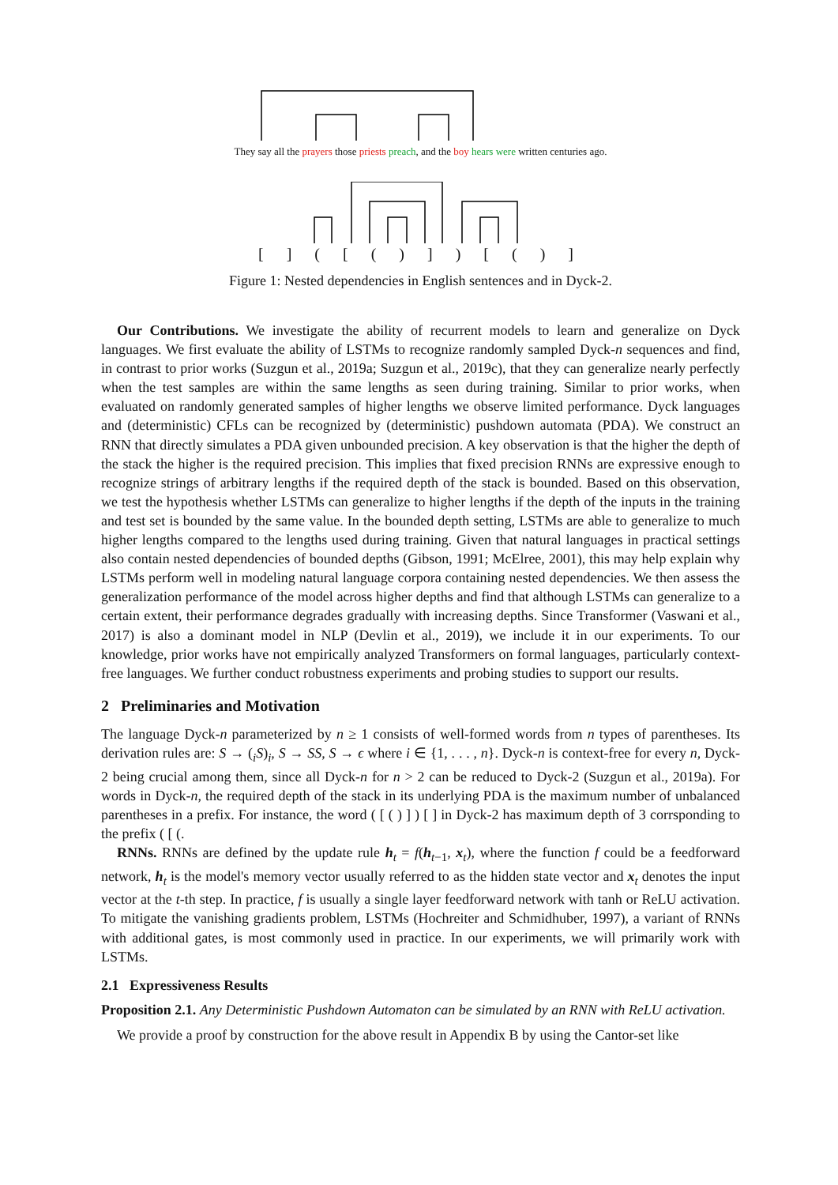They say all the prayers those priests preach, and the boy hears were written centuries ago.
[ ] ( [ ( ) ] ) [ ( ) ]
Figure 1: Nested dependencies in English sentences and in Dyck-2.
Our Contributions. We investigate the ability of recurrent models to learn and generalize on Dyck languages. We first evaluate the ability of LSTMs to recognize randomly sampled Dyck-n sequences and find, in contrast to prior works (Suzgun et al., 2019a; Suzgun et al., 2019c), that they can generalize nearly perfectly when the test samples are within the same lengths as seen during training. Similar to prior works, when evaluated on randomly generated samples of higher lengths we observe limited performance. Dyck languages and (deterministic) CFLs can be recognized by (deterministic) pushdown automata (PDA). We construct an RNN that directly simulates a PDA given unbounded precision. A key observation is that the higher the depth of the stack the higher is the required precision. This implies that fixed precision RNNs are expressive enough to recognize strings of arbitrary lengths if the required depth of the stack is bounded. Based on this observation, we test the hypothesis whether LSTMs can generalize to higher lengths if the depth of the inputs in the training and test set is bounded by the same value. In the bounded depth setting, LSTMs are able to generalize to much higher lengths compared to the lengths used during training. Given that natural languages in practical settings also contain nested dependencies of bounded depths (Gibson, 1991; McElree, 2001), this may help explain why LSTMs perform well in modeling natural language corpora containing nested dependencies. We then assess the generalization performance of the model across higher depths and find that although LSTMs can generalize to a certain extent, their performance degrades gradually with increasing depths. Since Transformer (Vaswani et al., 2017) is also a dominant model in NLP (Devlin et al., 2019), we include it in our experiments. To our knowledge, prior works have not empirically analyzed Transformers on formal languages, particularly context-free languages. We further conduct robustness experiments and probing studies to support our results.
2 Preliminaries and Motivation
The language Dyck-n parameterized by n ≥ 1 consists of well-formed words from n types of parentheses. Its derivation rules are: S → (<sub>i</sub>S)<sub>i</sub>, S → SS, S → ϵ where i ∈ {1, . . . , n}. Dyck-n is context-free for every n, Dyck-2 being crucial among them, since all Dyck-n for n > 2 can be reduced to Dyck-2 (Suzgun et al., 2019a). For words in Dyck-n, the required depth of the stack in its underlying PDA is the maximum number of unbalanced parentheses in a prefix. For instance, the word ( [ ( ) ] ) [ ] in Dyck-2 has maximum depth of 3 corrsponding to the prefix ( [ (.
RNNs. RNNs are defined by the update rule h<sub>t</sub> = f(h<sub>t−1</sub>, x<sub>t</sub>), where the function f could be a feedforward network, h<sub>t</sub> is the model's memory vector usually referred to as the hidden state vector and x<sub>t</sub> denotes the input vector at the t-th step. In practice, f is usually a single layer feedforward network with tanh or ReLU activation. To mitigate the vanishing gradients problem, LSTMs (Hochreiter and Schmidhuber, 1997), a variant of RNNs with additional gates, is most commonly used in practice. In our experiments, we will primarily work with LSTMs.
2.1 Expressiveness Results
Proposition 2.1. Any Deterministic Pushdown Automaton can be simulated by an RNN with ReLU activation.
We provide a proof by construction for the above result in Appendix B by using the Cantor-set like